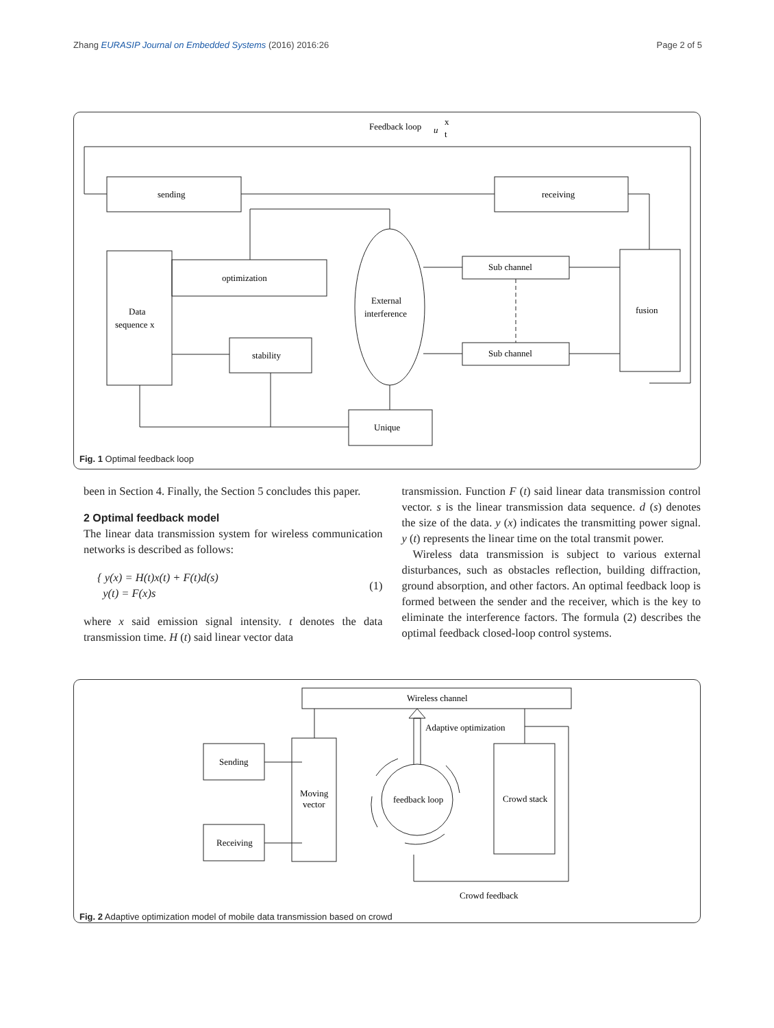Zhang EURASIP Journal on Embedded Systems (2016) 2016:26 Page 2 of 5
Feedback loop
u
x
t
sending
receiving
optimization
Data
sequence x
External
interference
Sub channel
Sub channel
fusion
stability
Unique
Fig. 1 Optimal feedback loop
been in Section 4. Finally, the Section 5 concludes this paper.
2 Optimal feedback model
The linear data transmission system for wireless communication networks is described as follows:
{ y(x) = H(t)x(t) + F(t)d(s)
y(t) = F(x)s (1)
where x said emission signal intensity. t denotes the data transmission time. H (t) said linear vector data
transmission. Function F (t) said linear data transmission control vector. s is the linear transmission data sequence. d (s) denotes the size of the data. y (x) indicates the transmitting power signal. y (t) represents the linear time on the total transmit power.
Wireless data transmission is subject to various external disturbances, such as obstacles reflection, building diffraction, ground absorption, and other factors. An optimal feedback loop is formed between the sender and the receiver, which is the key to eliminate the interference factors. The formula (2) describes the optimal feedback closed-loop control systems.
Wireless channel
Adaptive optimization
Sending
Receiving
Moving
vector
feedback loop
Crowd stack
Crowd feedback
Fig. 2 Adaptive optimization model of mobile data transmission based on crowd